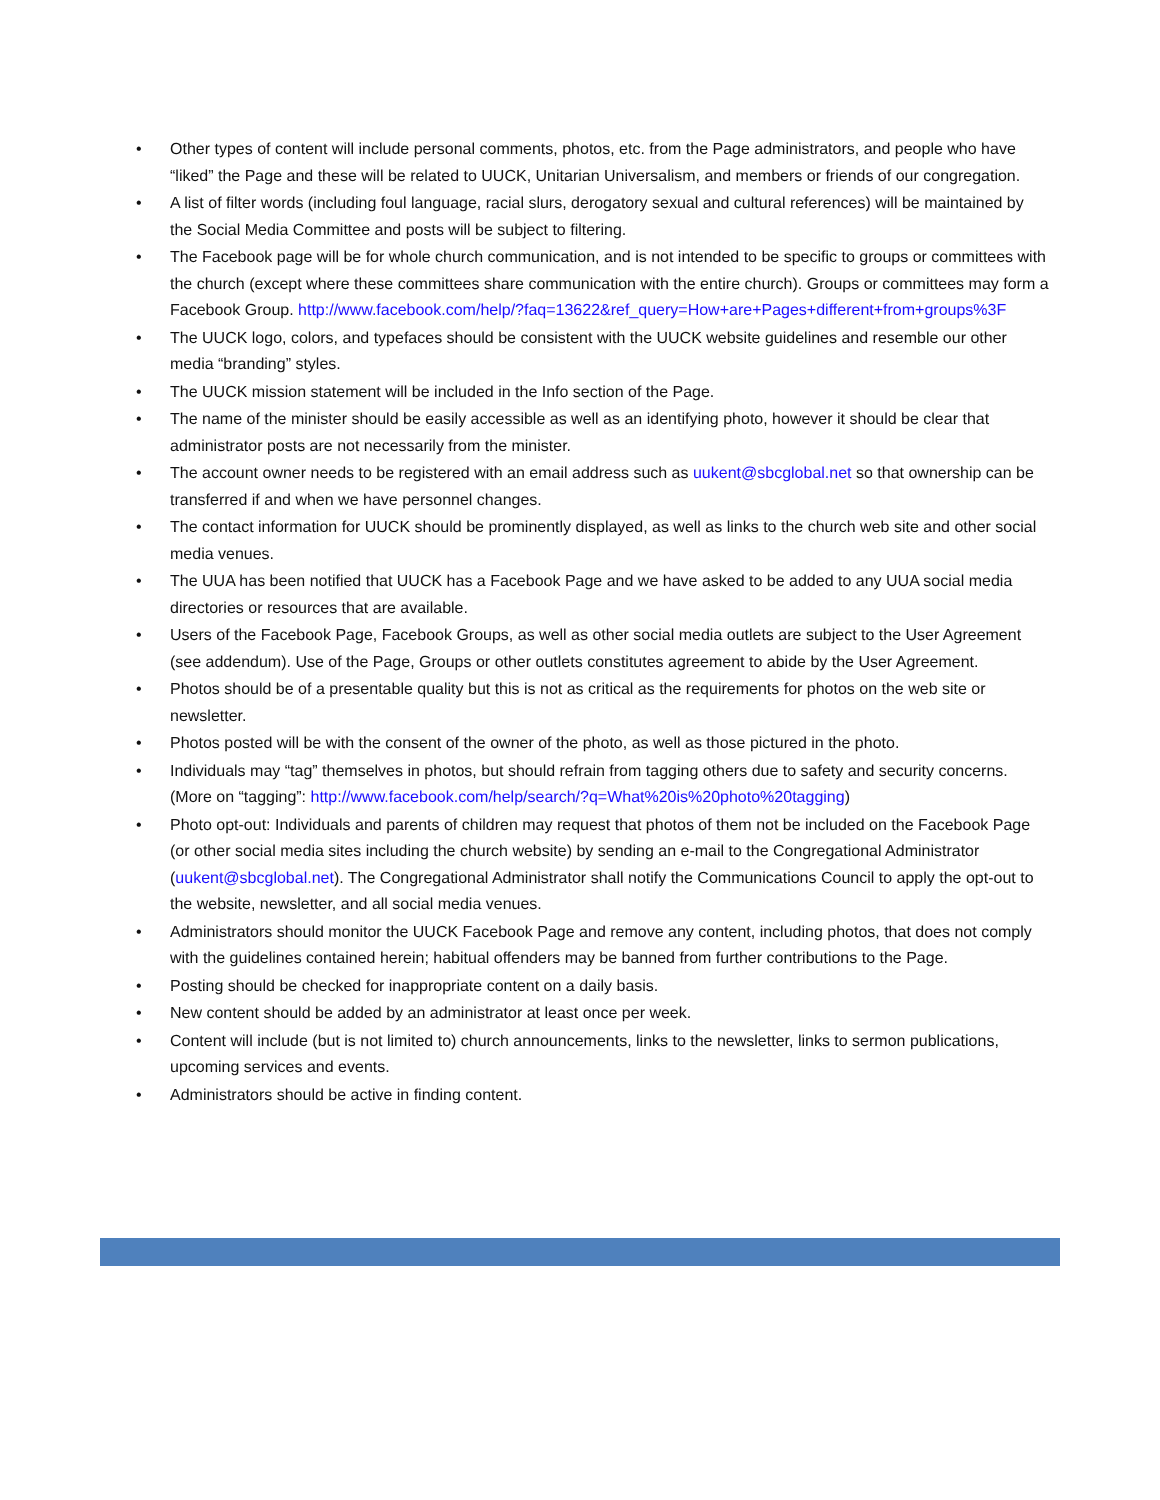• Other types of content will include personal comments, photos, etc. from the Page administrators, and people who have “liked” the Page and these will be related to UUCK, Unitarian Universalism, and members or friends of our congregation.
• A list of filter words (including foul language, racial slurs, derogatory sexual and cultural references) will be maintained by the Social Media Committee and posts will be subject to filtering.
• The Facebook page will be for whole church communication, and is not intended to be specific to groups or committees with the church (except where these committees share communication with the entire church). Groups or committees may form a Facebook Group. http://www.facebook.com/help/?faq=13622&ref_query=How+are+Pages+different+from+groups%3F
• The UUCK logo, colors, and typefaces should be consistent with the UUCK website guidelines and resemble our other media “branding” styles.
• The UUCK mission statement will be included in the Info section of the Page.
• The name of the minister should be easily accessible as well as an identifying photo, however it should be clear that administrator posts are not necessarily from the minister.
• The account owner needs to be registered with an email address such as uukent@sbcglobal.net so that ownership can be transferred if and when we have personnel changes.
• The contact information for UUCK should be prominently displayed, as well as links to the church web site and other social media venues.
• The UUA has been notified that UUCK has a Facebook Page and we have asked to be added to any UUA social media directories or resources that are available.
• Users of the Facebook Page, Facebook Groups, as well as other social media outlets are subject to the User Agreement (see addendum). Use of the Page, Groups or other outlets constitutes agreement to abide by the User Agreement.
• Photos should be of a presentable quality but this is not as critical as the requirements for photos on the web site or newsletter.
• Photos posted will be with the consent of the owner of the photo, as well as those pictured in the photo.
• Individuals may “tag” themselves in photos, but should refrain from tagging others due to safety and security concerns. (More on “tagging”: http://www.facebook.com/help/search/?q=What%20is%20photo%20tagging)
• Photo opt-out: Individuals and parents of children may request that photos of them not be included on the Facebook Page (or other social media sites including the church website) by sending an e-mail to the Congregational Administrator (uukent@sbcglobal.net). The Congregational Administrator shall notify the Communications Council to apply the opt-out to the website, newsletter, and all social media venues.
• Administrators should monitor the UUCK Facebook Page and remove any content, including photos, that does not comply with the guidelines contained herein; habitual offenders may be banned from further contributions to the Page.
• Posting should be checked for inappropriate content on a daily basis.
• New content should be added by an administrator at least once per week.
• Content will include (but is not limited to) church announcements, links to the newsletter, links to sermon publications, upcoming services and events.
• Administrators should be active in finding content.